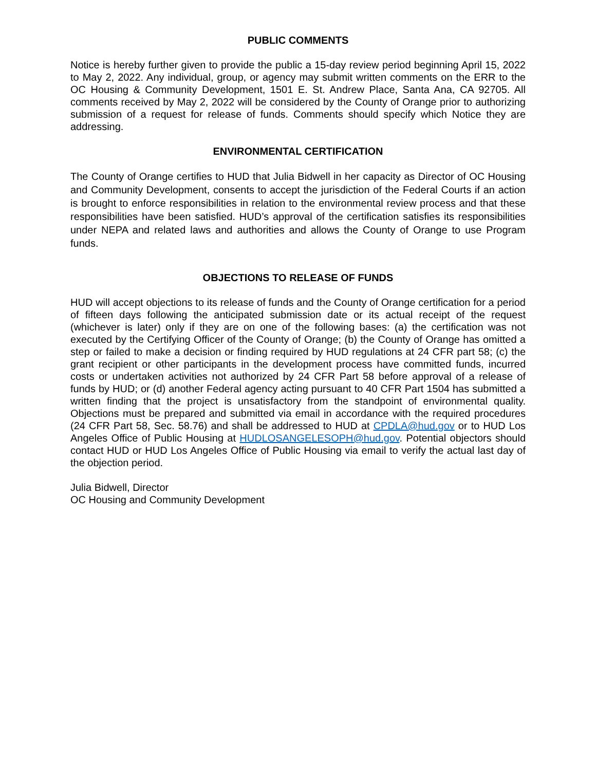PUBLIC COMMENTS
Notice is hereby further given to provide the public a 15-day review period beginning April 15, 2022 to May 2, 2022. Any individual, group, or agency may submit written comments on the ERR to the OC Housing & Community Development, 1501 E. St. Andrew Place, Santa Ana, CA 92705. All comments received by May 2, 2022 will be considered by the County of Orange prior to authorizing submission of a request for release of funds. Comments should specify which Notice they are addressing.
ENVIRONMENTAL CERTIFICATION
The County of Orange certifies to HUD that Julia Bidwell in her capacity as Director of OC Housing and Community Development, consents to accept the jurisdiction of the Federal Courts if an action is brought to enforce responsibilities in relation to the environmental review process and that these responsibilities have been satisfied. HUD’s approval of the certification satisfies its responsibilities under NEPA and related laws and authorities and allows the County of Orange to use Program funds.
OBJECTIONS TO RELEASE OF FUNDS
HUD will accept objections to its release of funds and the County of Orange certification for a period of fifteen days following the anticipated submission date or its actual receipt of the request (whichever is later) only if they are on one of the following bases: (a) the certification was not executed by the Certifying Officer of the County of Orange; (b) the County of Orange has omitted a step or failed to make a decision or finding required by HUD regulations at 24 CFR part 58; (c) the grant recipient or other participants in the development process have committed funds, incurred costs or undertaken activities not authorized by 24 CFR Part 58 before approval of a release of funds by HUD; or (d) another Federal agency acting pursuant to 40 CFR Part 1504 has submitted a written finding that the project is unsatisfactory from the standpoint of environmental quality. Objections must be prepared and submitted via email in accordance with the required procedures (24 CFR Part 58, Sec. 58.76) and shall be addressed to HUD at CPDLA@hud.gov or to HUD Los Angeles Office of Public Housing at HUDLOSANGELESOPH@hud.gov. Potential objectors should contact HUD or HUD Los Angeles Office of Public Housing via email to verify the actual last day of the objection period.
Julia Bidwell, Director
OC Housing and Community Development